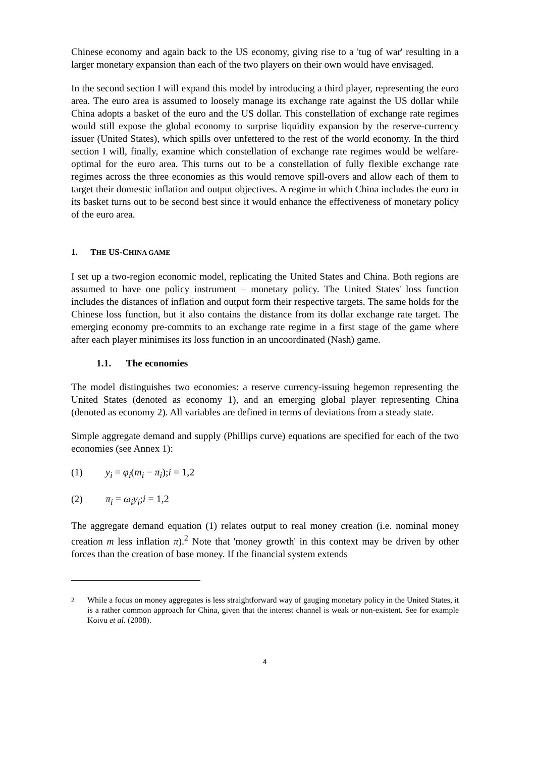Chinese economy and again back to the US economy, giving rise to a 'tug of war' resulting in a larger monetary expansion than each of the two players on their own would have envisaged.
In the second section I will expand this model by introducing a third player, representing the euro area. The euro area is assumed to loosely manage its exchange rate against the US dollar while China adopts a basket of the euro and the US dollar. This constellation of exchange rate regimes would still expose the global economy to surprise liquidity expansion by the reserve-currency issuer (United States), which spills over unfettered to the rest of the world economy. In the third section I will, finally, examine which constellation of exchange rate regimes would be welfare-optimal for the euro area. This turns out to be a constellation of fully flexible exchange rate regimes across the three economies as this would remove spill-overs and allow each of them to target their domestic inflation and output objectives. A regime in which China includes the euro in its basket turns out to be second best since it would enhance the effectiveness of monetary policy of the euro area.
1. THE US-CHINA GAME
I set up a two-region economic model, replicating the United States and China. Both regions are assumed to have one policy instrument – monetary policy. The United States' loss function includes the distances of inflation and output form their respective targets. The same holds for the Chinese loss function, but it also contains the distance from its dollar exchange rate target. The emerging economy pre-commits to an exchange rate regime in a first stage of the game where after each player minimises its loss function in an uncoordinated (Nash) game.
1.1. The economies
The model distinguishes two economies: a reserve currency-issuing hegemon representing the United States (denoted as economy 1), and an emerging global player representing China (denoted as economy 2). All variables are defined in terms of deviations from a steady state.
Simple aggregate demand and supply (Phillips curve) equations are specified for each of the two economies (see Annex 1):
(1) y<sub>i</sub> = φ<sub>i</sub>(m<sub>i</sub> − π<sub>i</sub>);i = 1,2
(2) π<sub>i</sub> = ω<sub>i</sub> y<sub>i</sub>;i = 1,2
The aggregate demand equation (1) relates output to real money creation (i.e. nominal money creation m less inflation π).<sup>2</sup> Note that 'money growth' in this context may be driven by other forces than the creation of base money. If the financial system extends
<sup>2</sup> While a focus on money aggregates is less straightforward way of gauging monetary policy in the United States, it is a rather common approach for China, given that the interest channel is weak or non-existent. See for example Koivu et al. (2008).
4